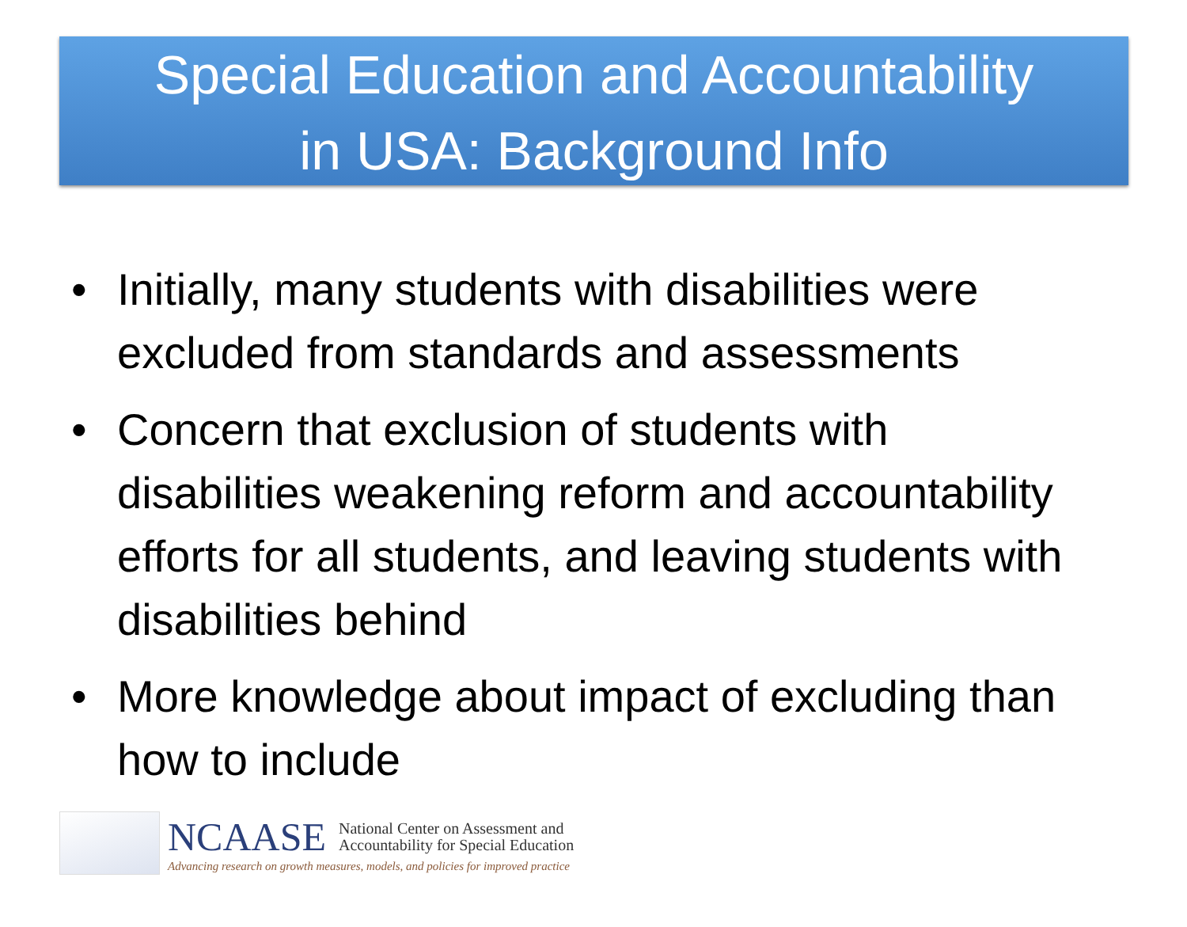Special Education and Accountability
in USA: Background Info
• Initially, many students with disabilities were excluded from standards and assessments
• Concern that exclusion of students with disabilities weakening reform and accountability efforts for all students, and leaving students with disabilities behind
• More knowledge about impact of excluding than how to include
NCAASE National Center on Assessment and
Accountability for Special Education
Advancing research on growth measures, models, and policies for improved practice